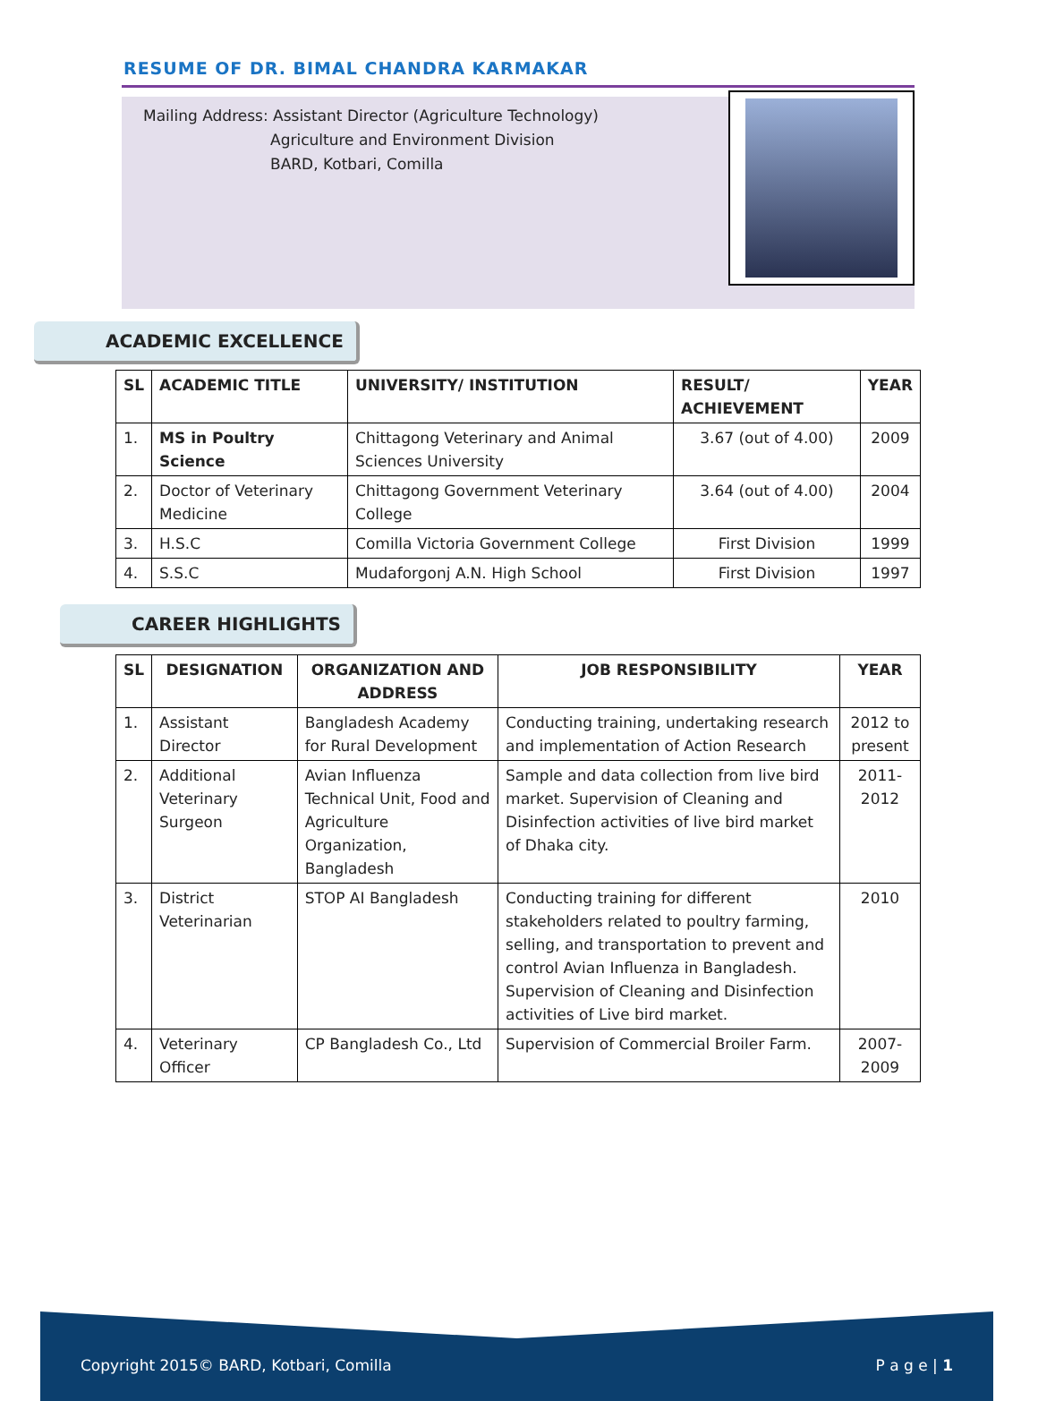RESUME OF DR. BIMAL CHANDRA KARMAKAR
Mailing Address: Assistant Director (Agriculture Technology)
Agriculture and Environment Division
BARD, Kotbari, Comilla
ACADEMIC EXCELLENCE
| SL | ACADEMIC TITLE | UNIVERSITY/ INSTITUTION | RESULT/ ACHIEVEMENT | YEAR |
| --- | --- | --- | --- | --- |
| 1. | MS in Poultry Science | Chittagong Veterinary and Animal Sciences University | 3.67 (out of 4.00) | 2009 |
| 2. | Doctor of Veterinary Medicine | Chittagong Government Veterinary College | 3.64 (out of 4.00) | 2004 |
| 3. | H.S.C | Comilla Victoria Government College | First Division | 1999 |
| 4. | S.S.C | Mudaforgonj A.N. High School | First Division | 1997 |
CAREER HIGHLIGHTS
| SL | DESIGNATION | ORGANIZATION AND ADDRESS | JOB RESPONSIBILITY | YEAR |
| --- | --- | --- | --- | --- |
| 1. | Assistant Director | Bangladesh Academy for Rural Development | Conducting training, undertaking research and implementation of Action Research | 2012 to present |
| 2. | Additional Veterinary Surgeon | Avian Influenza Technical Unit, Food and Agriculture Organization, Bangladesh | Sample and data collection from live bird market. Supervision of Cleaning and Disinfection activities of live bird market of Dhaka city. | 2011-2012 |
| 3. | District Veterinarian | STOP AI Bangladesh | Conducting training for different stakeholders related to poultry farming, selling, and transportation to prevent and control Avian Influenza in Bangladesh. Supervision of Cleaning and Disinfection activities of Live bird market. | 2010 |
| 4. | Veterinary Officer | CP Bangladesh Co., Ltd | Supervision of Commercial Broiler Farm. | 2007-2009 |
Copyright 2015© BARD, Kotbari, Comilla P a g e | 1